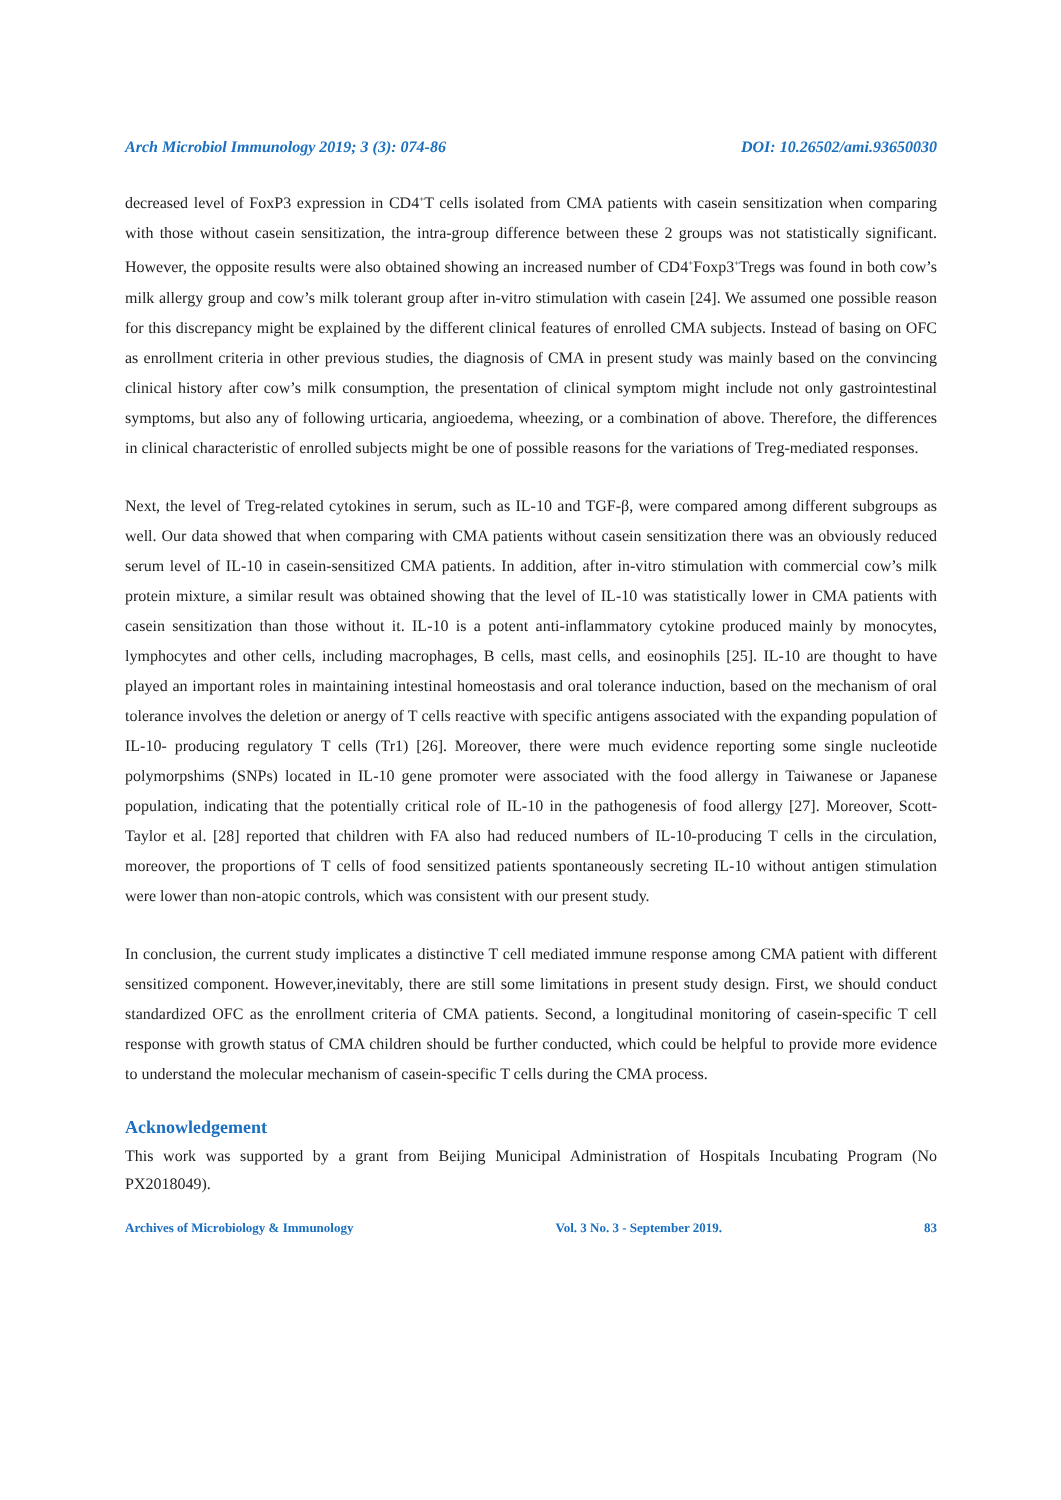Arch Microbiol Immunology 2019; 3 (3): 074-86 DOI: 10.26502/ami.93650030
decreased level of FoxP3 expression in CD4<sup>+</sup>T cells isolated from CMA patients with casein sensitization when comparing with those without casein sensitization, the intra-group difference between these 2 groups was not statistically significant. However, the opposite results were also obtained showing an increased number of CD4<sup>+</sup>Foxp3<sup>+</sup>Tregs was found in both cow’s milk allergy group and cow’s milk tolerant group after in-vitro stimulation with casein [24]. We assumed one possible reason for this discrepancy might be explained by the different clinical features of enrolled CMA subjects. Instead of basing on OFC as enrollment criteria in other previous studies, the diagnosis of CMA in present study was mainly based on the convincing clinical history after cow’s milk consumption, the presentation of clinical symptom might include not only gastrointestinal symptoms, but also any of following urticaria, angioedema, wheezing, or a combination of above. Therefore, the differences in clinical characteristic of enrolled subjects might be one of possible reasons for the variations of Treg-mediated responses.
Next, the level of Treg-related cytokines in serum, such as IL-10 and TGF-β, were compared among different subgroups as well. Our data showed that when comparing with CMA patients without casein sensitization there was an obviously reduced serum level of IL-10 in casein-sensitized CMA patients. In addition, after in-vitro stimulation with commercial cow’s milk protein mixture, a similar result was obtained showing that the level of IL-10 was statistically lower in CMA patients with casein sensitization than those without it. IL-10 is a potent anti-inflammatory cytokine produced mainly by monocytes, lymphocytes and other cells, including macrophages, B cells, mast cells, and eosinophils [25]. IL-10 are thought to have played an important roles in maintaining intestinal homeostasis and oral tolerance induction, based on the mechanism of oral tolerance involves the deletion or anergy of T cells reactive with specific antigens associated with the expanding population of IL-10- producing regulatory T cells (Tr1) [26]. Moreover, there were much evidence reporting some single nucleotide polymorpshims (SNPs) located in IL-10 gene promoter were associated with the food allergy in Taiwanese or Japanese population, indicating that the potentially critical role of IL-10 in the pathogenesis of food allergy [27]. Moreover, Scott-Taylor et al. [28] reported that children with FA also had reduced numbers of IL-10-producing T cells in the circulation, moreover, the proportions of T cells of food sensitized patients spontaneously secreting IL-10 without antigen stimulation were lower than non-atopic controls, which was consistent with our present study.
In conclusion, the current study implicates a distinctive T cell mediated immune response among CMA patient with different sensitized component. However,inevitably, there are still some limitations in present study design. First, we should conduct standardized OFC as the enrollment criteria of CMA patients. Second, a longitudinal monitoring of casein-specific T cell response with growth status of CMA children should be further conducted, which could be helpful to provide more evidence to understand the molecular mechanism of casein-specific T cells during the CMA process.
Acknowledgement
This work was supported by a grant from Beijing Municipal Administration of Hospitals Incubating Program (No PX2018049).
Archives of Microbiology & Immunology Vol. 3 No. 3 - September 2019. 83